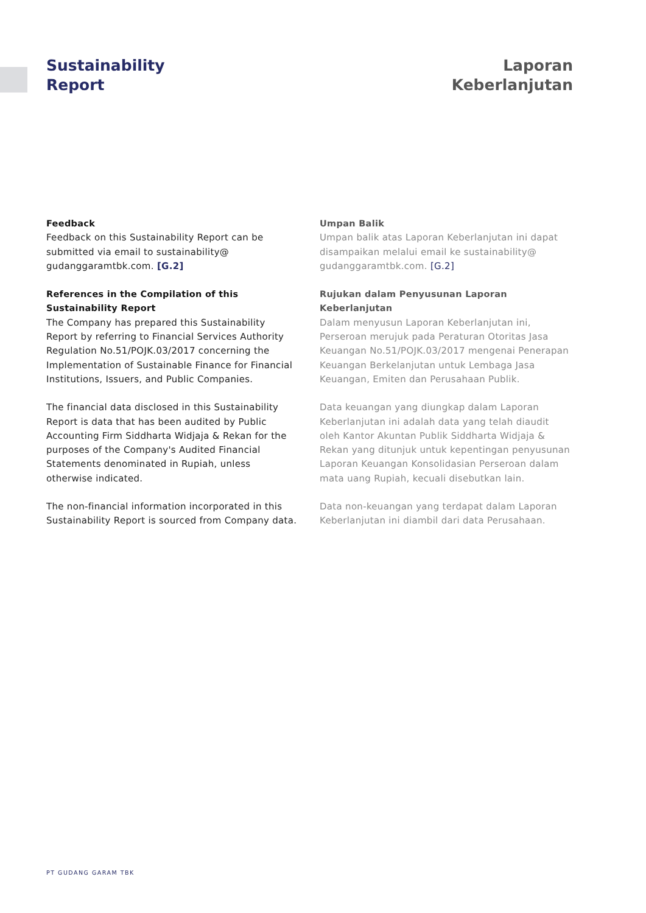Sustainability
Report
Laporan
Keberlanjutan
Feedback
Feedback on this Sustainability Report can be submitted via email to sustainability@ gudanggaramtbk.com. [G.2]
References in the Compilation of this Sustainability Report
The Company has prepared this Sustainability Report by referring to Financial Services Authority Regulation No.51/POJK.03/2017 concerning the Implementation of Sustainable Finance for Financial Institutions, Issuers, and Public Companies.
The financial data disclosed in this Sustainability Report is data that has been audited by Public Accounting Firm Siddharta Widjaja & Rekan for the purposes of the Company's Audited Financial Statements denominated in Rupiah, unless otherwise indicated.
The non-financial information incorporated in this Sustainability Report is sourced from Company data.
Umpan Balik
Umpan balik atas Laporan Keberlanjutan ini dapat disampaikan melalui email ke sustainability@ gudanggaramtbk.com. [G.2]
Rujukan dalam Penyusunan Laporan Keberlanjutan
Dalam menyusun Laporan Keberlanjutan ini, Perseroan merujuk pada Peraturan Otoritas Jasa Keuangan No.51/POJK.03/2017 mengenai Penerapan Keuangan Berkelanjutan untuk Lembaga Jasa Keuangan, Emiten dan Perusahaan Publik.
Data keuangan yang diungkap dalam Laporan Keberlanjutan ini adalah data yang telah diaudit oleh Kantor Akuntan Publik Siddharta Widjaja & Rekan yang ditunjuk untuk kepentingan penyusunan Laporan Keuangan Konsolidasian Perseroan dalam mata uang Rupiah, kecuali disebutkan lain.
Data non-keuangan yang terdapat dalam Laporan Keberlanjutan ini diambil dari data Perusahaan.
PT GUDANG GARAM TBK